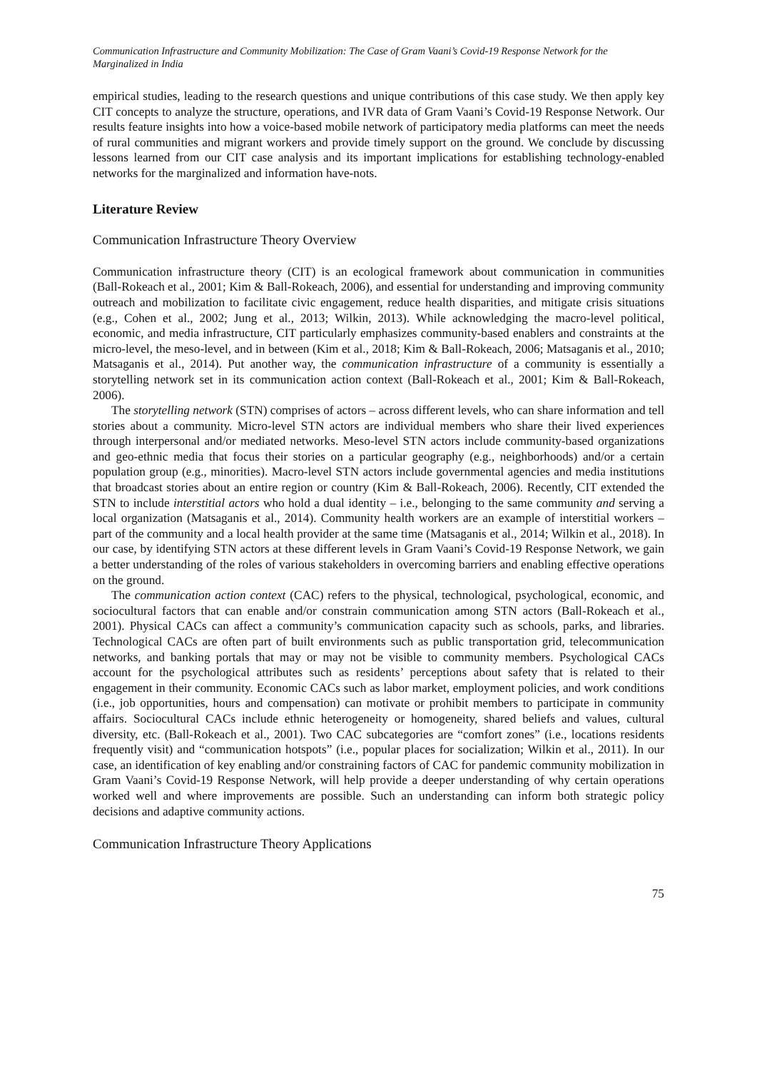Communication Infrastructure and Community Mobilization: The Case of Gram Vaani’s Covid-19 Response Network for the Marginalized in India
empirical studies, leading to the research questions and unique contributions of this case study. We then apply key CIT concepts to analyze the structure, operations, and IVR data of Gram Vaani’s Covid-19 Response Network. Our results feature insights into how a voice-based mobile network of participatory media platforms can meet the needs of rural communities and migrant workers and provide timely support on the ground. We conclude by discussing lessons learned from our CIT case analysis and its important implications for establishing technology-enabled networks for the marginalized and information have-nots.
Literature Review
Communication Infrastructure Theory Overview
Communication infrastructure theory (CIT) is an ecological framework about communication in communities (Ball-Rokeach et al., 2001; Kim & Ball-Rokeach, 2006), and essential for understanding and improving community outreach and mobilization to facilitate civic engagement, reduce health disparities, and mitigate crisis situations (e.g., Cohen et al., 2002; Jung et al., 2013; Wilkin, 2013). While acknowledging the macro-level political, economic, and media infrastructure, CIT particularly emphasizes community-based enablers and constraints at the micro-level, the meso-level, and in between (Kim et al., 2018; Kim & Ball-Rokeach, 2006; Matsaganis et al., 2010; Matsaganis et al., 2014). Put another way, the communication infrastructure of a community is essentially a storytelling network set in its communication action context (Ball-Rokeach et al., 2001; Kim & Ball-Rokeach, 2006).
The storytelling network (STN) comprises of actors – across different levels, who can share information and tell stories about a community. Micro-level STN actors are individual members who share their lived experiences through interpersonal and/or mediated networks. Meso-level STN actors include community-based organizations and geo-ethnic media that focus their stories on a particular geography (e.g., neighborhoods) and/or a certain population group (e.g., minorities). Macro-level STN actors include governmental agencies and media institutions that broadcast stories about an entire region or country (Kim & Ball-Rokeach, 2006). Recently, CIT extended the STN to include interstitial actors who hold a dual identity – i.e., belonging to the same community and serving a local organization (Matsaganis et al., 2014). Community health workers are an example of interstitial workers – part of the community and a local health provider at the same time (Matsaganis et al., 2014; Wilkin et al., 2018). In our case, by identifying STN actors at these different levels in Gram Vaani’s Covid-19 Response Network, we gain a better understanding of the roles of various stakeholders in overcoming barriers and enabling effective operations on the ground.
The communication action context (CAC) refers to the physical, technological, psychological, economic, and sociocultural factors that can enable and/or constrain communication among STN actors (Ball-Rokeach et al., 2001). Physical CACs can affect a community’s communication capacity such as schools, parks, and libraries. Technological CACs are often part of built environments such as public transportation grid, telecommunication networks, and banking portals that may or may not be visible to community members. Psychological CACs account for the psychological attributes such as residents’ perceptions about safety that is related to their engagement in their community. Economic CACs such as labor market, employment policies, and work conditions (i.e., job opportunities, hours and compensation) can motivate or prohibit members to participate in community affairs. Sociocultural CACs include ethnic heterogeneity or homogeneity, shared beliefs and values, cultural diversity, etc. (Ball-Rokeach et al., 2001). Two CAC subcategories are “comfort zones” (i.e., locations residents frequently visit) and “communication hotspots” (i.e., popular places for socialization; Wilkin et al., 2011). In our case, an identification of key enabling and/or constraining factors of CAC for pandemic community mobilization in Gram Vaani’s Covid-19 Response Network, will help provide a deeper understanding of why certain operations worked well and where improvements are possible. Such an understanding can inform both strategic policy decisions and adaptive community actions.
Communication Infrastructure Theory Applications
75